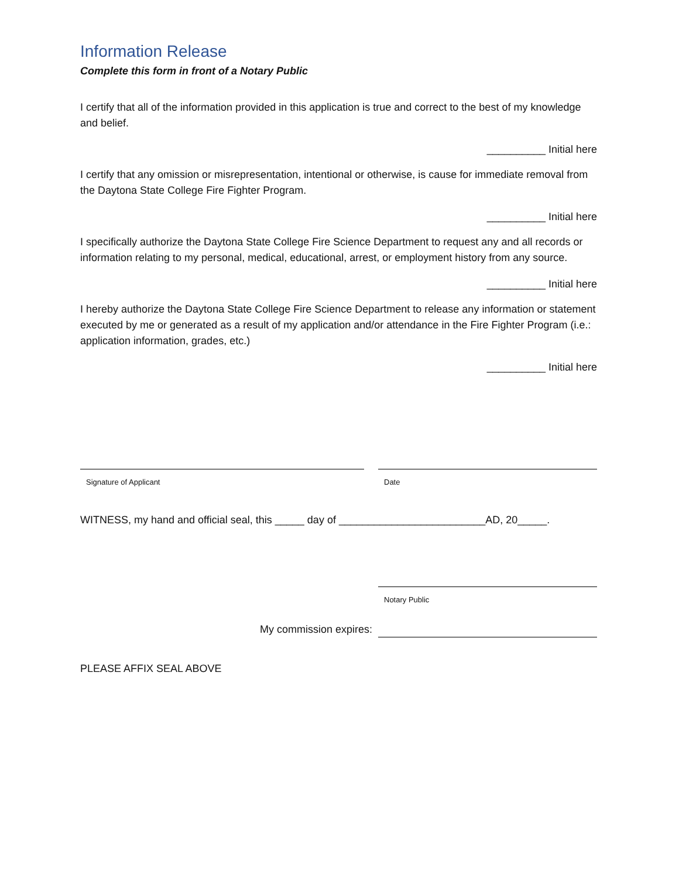Information Release
Complete this form in front of a Notary Public
I certify that all of the information provided in this application is true and correct to the best of my knowledge and belief.
__________ Initial here
I certify that any omission or misrepresentation, intentional or otherwise, is cause for immediate removal from the Daytona State College Fire Fighter Program.
__________ Initial here
I specifically authorize the Daytona State College Fire Science Department to request any and all records or information relating to my personal, medical, educational, arrest, or employment history from any source.
__________ Initial here
I hereby authorize the Daytona State College Fire Science Department to release any information or statement executed by me or generated as a result of my application and/or attendance in the Fire Fighter Program (i.e.: application information, grades, etc.)
__________ Initial here
Signature of Applicant Date
WITNESS, my hand and official seal, this _____ day of _________________________AD, 20_____.
Notary Public
My commission expires:
PLEASE AFFIX SEAL ABOVE